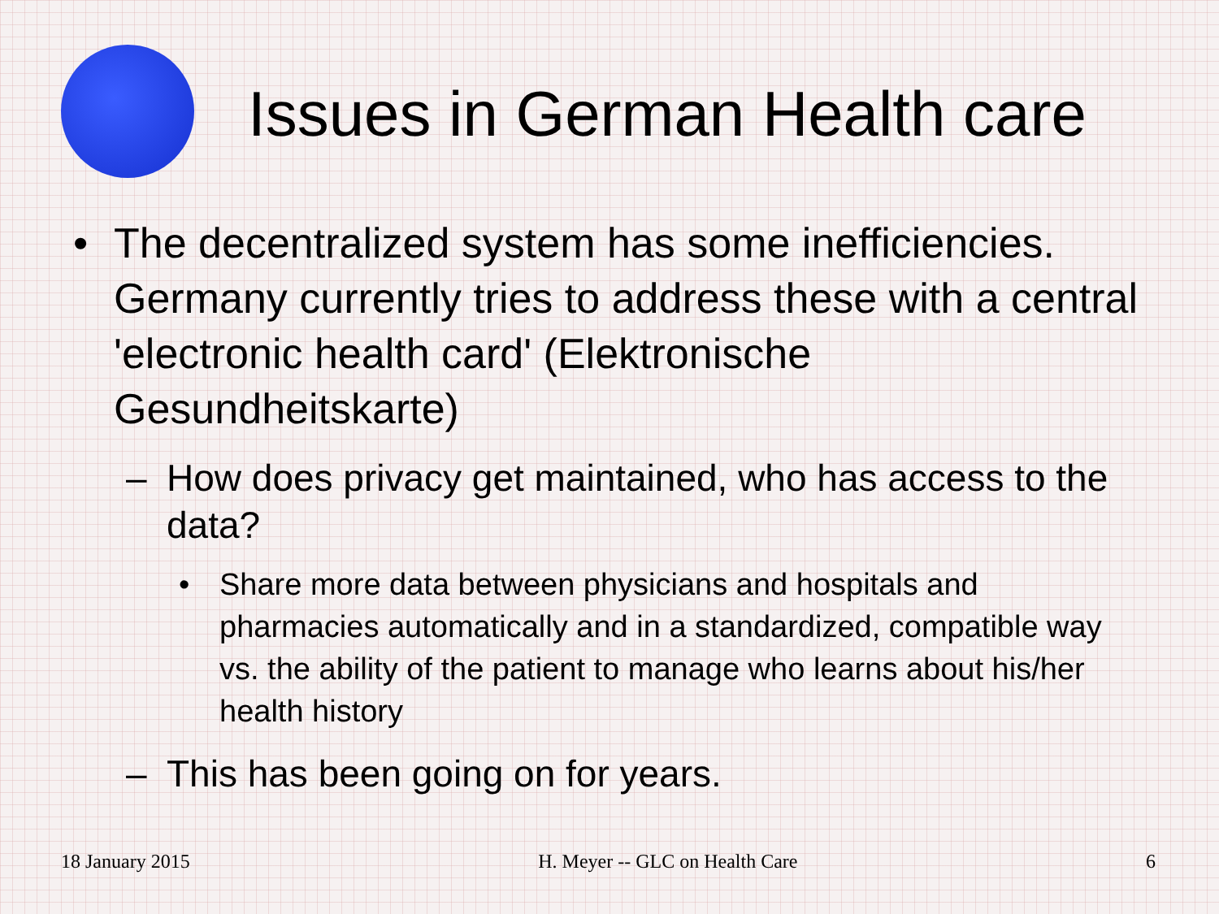Issues in German Health care
• The decentralized system has some inefficiencies. Germany currently tries to address these with a central 'electronic health card' (Elektronische Gesundheitskarte)
– How does privacy get maintained, who has access to the data?
• Share more data between physicians and hospitals and pharmacies automatically and in a standardized, compatible way vs. the ability of the patient to manage who learns about his/her health history
– This has been going on for years.
18 January 2015 H. Meyer -- GLC on Health Care 6